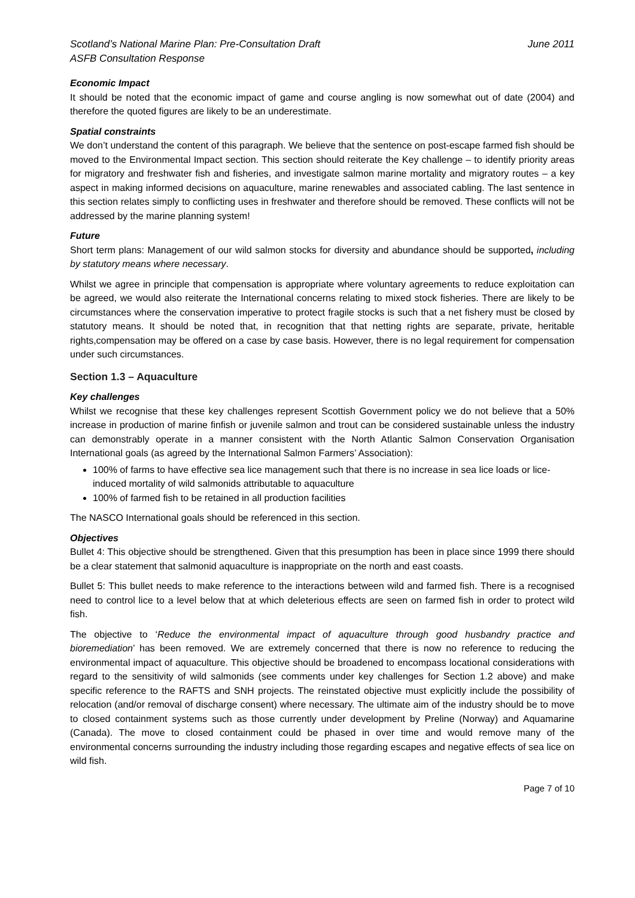Scotland’s National Marine Plan: Pre-Consultation Draft
ASFB Consultation Response
June 2011
Economic Impact
It should be noted that the economic impact of game and course angling is now somewhat out of date (2004) and therefore the quoted figures are likely to be an underestimate.
Spatial constraints
We don’t understand the content of this paragraph. We believe that the sentence on post-escape farmed fish should be moved to the Environmental Impact section. This section should reiterate the Key challenge – to identify priority areas for migratory and freshwater fish and fisheries, and investigate salmon marine mortality and migratory routes – a key aspect in making informed decisions on aquaculture, marine renewables and associated cabling. The last sentence in this section relates simply to conflicting uses in freshwater and therefore should be removed. These conflicts will not be addressed by the marine planning system!
Future
Short term plans: Management of our wild salmon stocks for diversity and abundance should be supported, including by statutory means where necessary.
Whilst we agree in principle that compensation is appropriate where voluntary agreements to reduce exploitation can be agreed, we would also reiterate the International concerns relating to mixed stock fisheries. There are likely to be circumstances where the conservation imperative to protect fragile stocks is such that a net fishery must be closed by statutory means. It should be noted that, in recognition that that netting rights are separate, private, heritable rights,compensation may be offered on a case by case basis. However, there is no legal requirement for compensation under such circumstances.
Section 1.3 – Aquaculture
Key challenges
Whilst we recognise that these key challenges represent Scottish Government policy we do not believe that a 50% increase in production of marine finfish or juvenile salmon and trout can be considered sustainable unless the industry can demonstrably operate in a manner consistent with the North Atlantic Salmon Conservation Organisation International goals (as agreed by the International Salmon Farmers’ Association):
100% of farms to have effective sea lice management such that there is no increase in sea lice loads or lice-induced mortality of wild salmonids attributable to aquaculture
100% of farmed fish to be retained in all production facilities
The NASCO International goals should be referenced in this section.
Objectives
Bullet 4: This objective should be strengthened. Given that this presumption has been in place since 1999 there should be a clear statement that salmonid aquaculture is inappropriate on the north and east coasts.
Bullet 5: This bullet needs to make reference to the interactions between wild and farmed fish. There is a recognised need to control lice to a level below that at which deleterious effects are seen on farmed fish in order to protect wild fish.
The objective to ‘Reduce the environmental impact of aquaculture through good husbandry practice and bioremediation’ has been removed. We are extremely concerned that there is now no reference to reducing the environmental impact of aquaculture. This objective should be broadened to encompass locational considerations with regard to the sensitivity of wild salmonids (see comments under key challenges for Section 1.2 above) and make specific reference to the RAFTS and SNH projects. The reinstated objective must explicitly include the possibility of relocation (and/or removal of discharge consent) where necessary. The ultimate aim of the industry should be to move to closed containment systems such as those currently under development by Preline (Norway) and Aquamarine (Canada). The move to closed containment could be phased in over time and would remove many of the environmental concerns surrounding the industry including those regarding escapes and negative effects of sea lice on wild fish.
Page 7 of 10